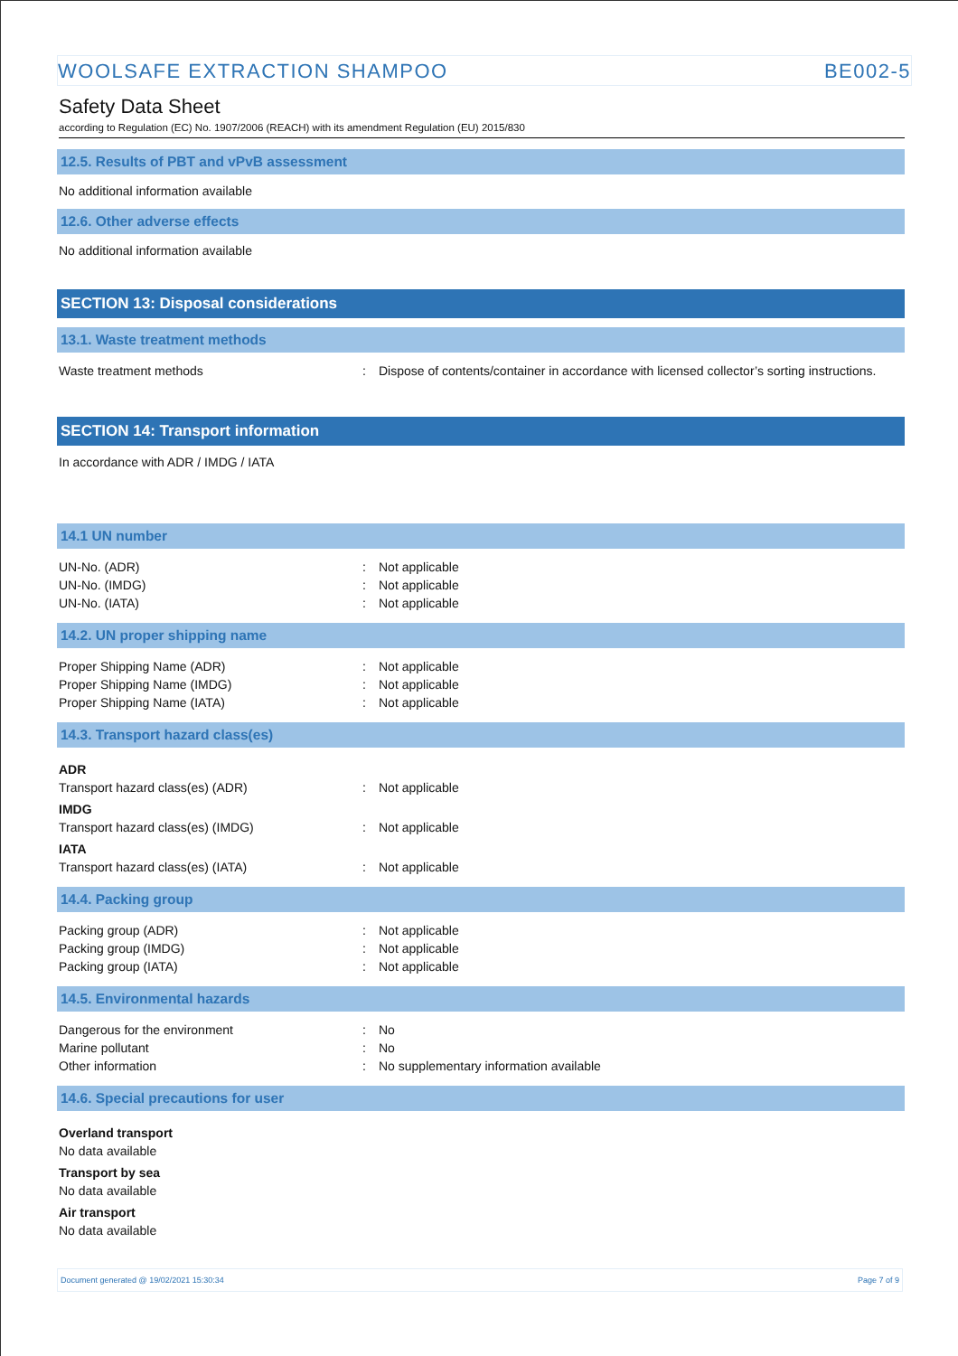WOOLSAFE EXTRACTION SHAMPOO BE002-5
Safety Data Sheet
according to Regulation (EC) No. 1907/2006 (REACH) with its amendment Regulation (EU) 2015/830
12.5. Results of PBT and vPvB assessment
No additional information available
12.6. Other adverse effects
No additional information available
SECTION 13: Disposal considerations
13.1. Waste treatment methods
Waste treatment methods: Dispose of contents/container in accordance with licensed collector’s sorting instructions.
SECTION 14: Transport information
In accordance with ADR / IMDG / IATA
14.1 UN number
UN-No. (ADR): Not applicable
UN-No. (IMDG): Not applicable
UN-No. (IATA): Not applicable
14.2. UN proper shipping name
Proper Shipping Name (ADR): Not applicable
Proper Shipping Name (IMDG): Not applicable
Proper Shipping Name (IATA): Not applicable
14.3. Transport hazard class(es)
ADR
Transport hazard class(es) (ADR): Not applicable
IMDG
Transport hazard class(es) (IMDG): Not applicable
IATA
Transport hazard class(es) (IATA): Not applicable
14.4. Packing group
Packing group (ADR): Not applicable
Packing group (IMDG): Not applicable
Packing group (IATA): Not applicable
14.5. Environmental hazards
Dangerous for the environment: No
Marine pollutant: No
Other information: No supplementary information available
14.6. Special precautions for user
Overland transport
No data available
Transport by sea
No data available
Air transport
No data available
Document generated @ 19/02/2021 15:30:34 Page 7 of 9